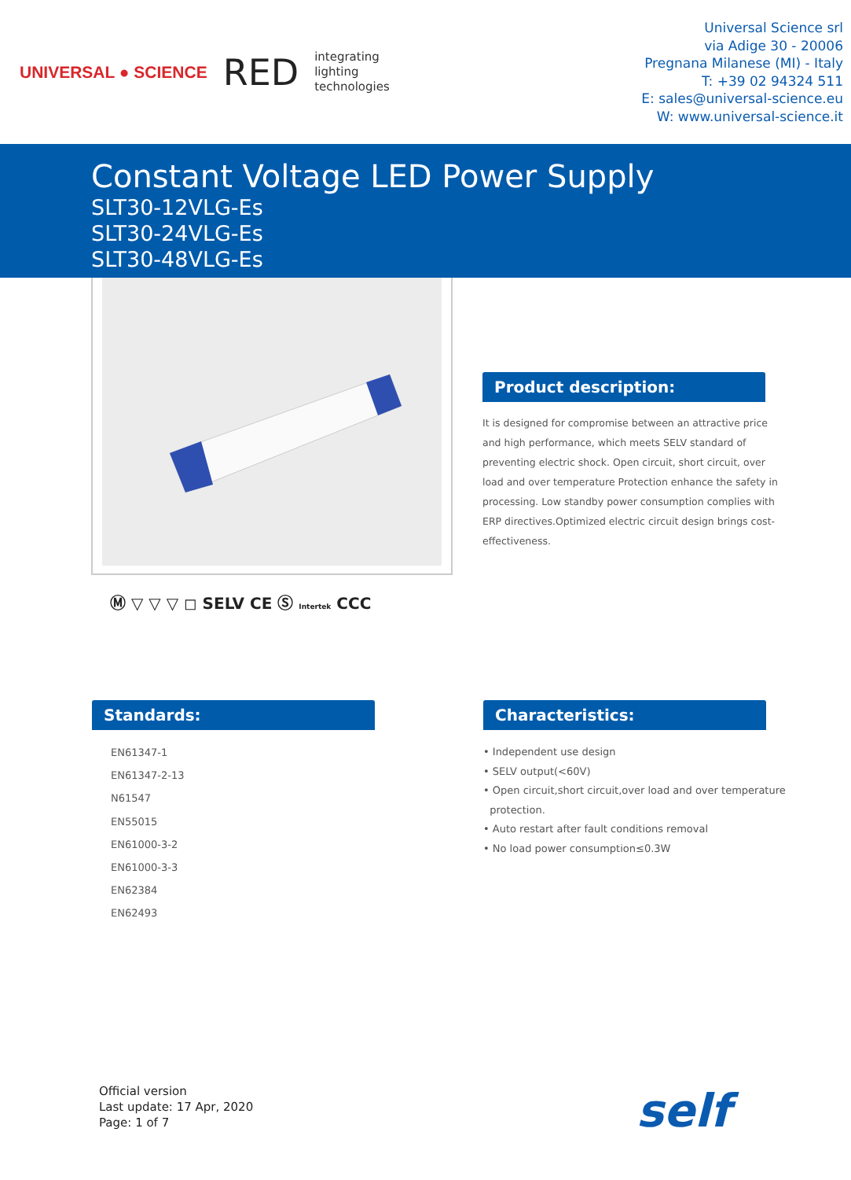UNIVERSAL ● SCIENCE RED integrating
lighting
technologies
Universal Science srl
via Adige 30 - 20006
Pregnana Milanese (MI) - Italy
T: +39 02 94324 511
E: sales@universal-science.eu
W: www.universal-science.it
Constant Voltage LED Power Supply
SLT30-12VLG-Es
SLT30-24VLG-Es
SLT30-48VLG-Es
Ⓜ ▽ ▽ ▽ ◻ SELV CE Ⓢ Intertek CCC
Product description:
It is designed for compromise between an attractive price and high performance, which meets SELV standard of preventing electric shock. Open circuit, short circuit, over load and over temperature Protection enhance the safety in processing. Low standby power consumption complies with ERP directives.Optimized electric circuit design brings cost-effectiveness.
Standards:
EN61347-1
EN61347-2-13
N61547
EN55015
EN61000-3-2
EN61000-3-3
EN62384
EN62493
Characteristics:
• Independent use design
• SELV output(<60V)
• Open circuit,short circuit,over load and over temperature
protection.
• Auto restart after fault conditions removal
• No load power consumption≤0.3W
Official version
Last update: 17 Apr, 2020
Page: 1 of 7
self